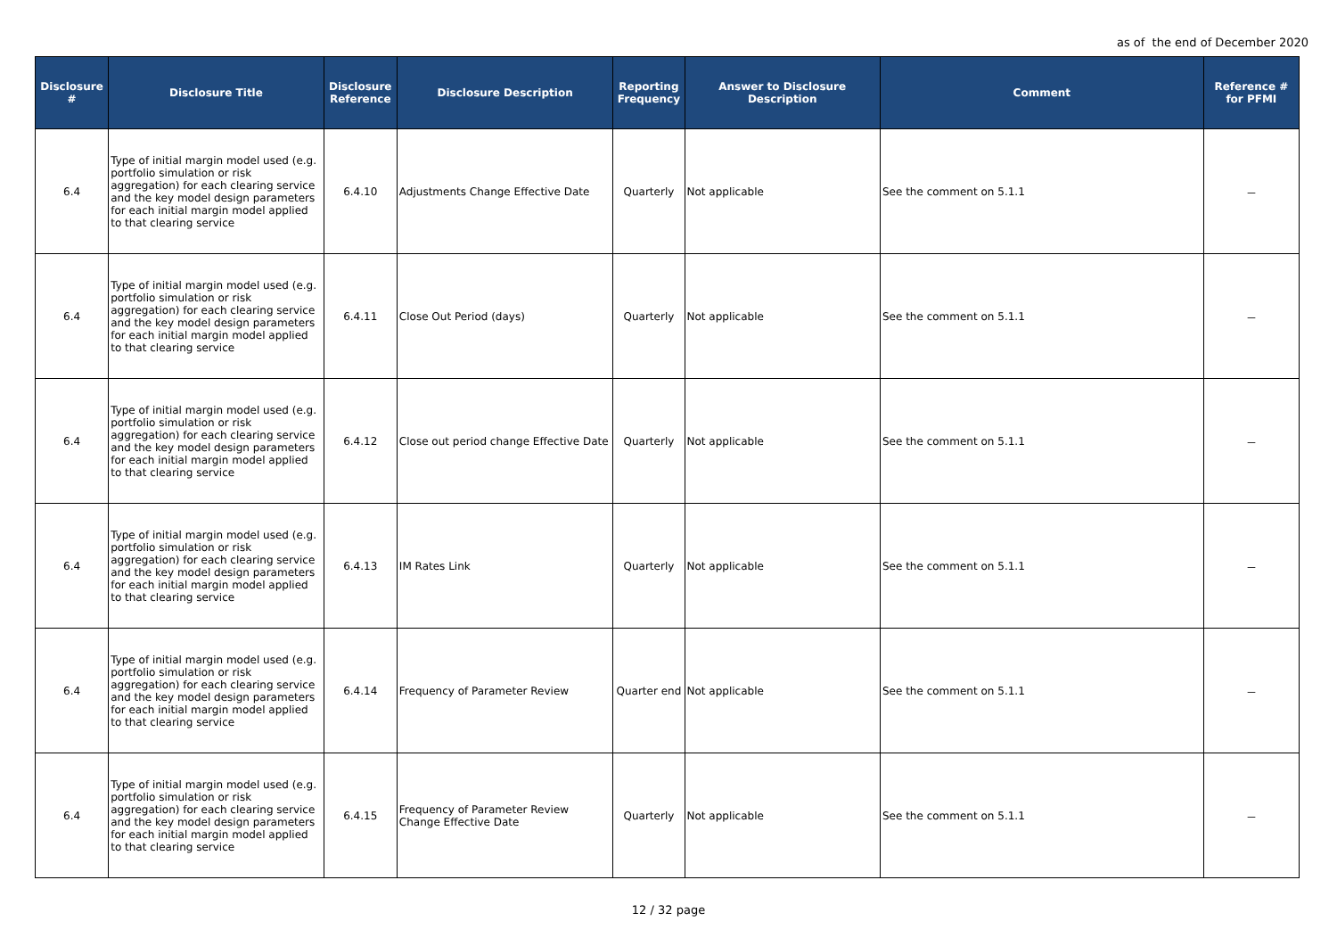as of the end of December 2020
| Disclosure # | Disclosure Title | Disclosure Reference | Disclosure Description | Reporting Frequency | Answer to Disclosure Description | Comment | Reference # for PFMI |
| --- | --- | --- | --- | --- | --- | --- | --- |
| 6.4 | Type of initial margin model used (e.g. portfolio simulation or risk aggregation) for each clearing service and the key model design parameters for each initial margin model applied to that clearing service | 6.4.10 | Adjustments Change Effective Date | Quarterly | Not applicable | See the comment on 5.1.1 | － |
| 6.4 | Type of initial margin model used (e.g. portfolio simulation or risk aggregation) for each clearing service and the key model design parameters for each initial margin model applied to that clearing service | 6.4.11 | Close Out Period (days) | Quarterly | Not applicable | See the comment on 5.1.1 | － |
| 6.4 | Type of initial margin model used (e.g. portfolio simulation or risk aggregation) for each clearing service and the key model design parameters for each initial margin model applied to that clearing service | 6.4.12 | Close out period change Effective Date | Quarterly | Not applicable | See the comment on 5.1.1 | － |
| 6.4 | Type of initial margin model used (e.g. portfolio simulation or risk aggregation) for each clearing service and the key model design parameters for each initial margin model applied to that clearing service | 6.4.13 | IM Rates Link | Quarterly | Not applicable | See the comment on 5.1.1 | － |
| 6.4 | Type of initial margin model used (e.g. portfolio simulation or risk aggregation) for each clearing service and the key model design parameters for each initial margin model applied to that clearing service | 6.4.14 | Frequency of Parameter Review | Quarter end | Not applicable | See the comment on 5.1.1 | － |
| 6.4 | Type of initial margin model used (e.g. portfolio simulation or risk aggregation) for each clearing service and the key model design parameters for each initial margin model applied to that clearing service | 6.4.15 | Frequency of Parameter Review Change Effective Date | Quarterly | Not applicable | See the comment on 5.1.1 | － |
12 / 32 page